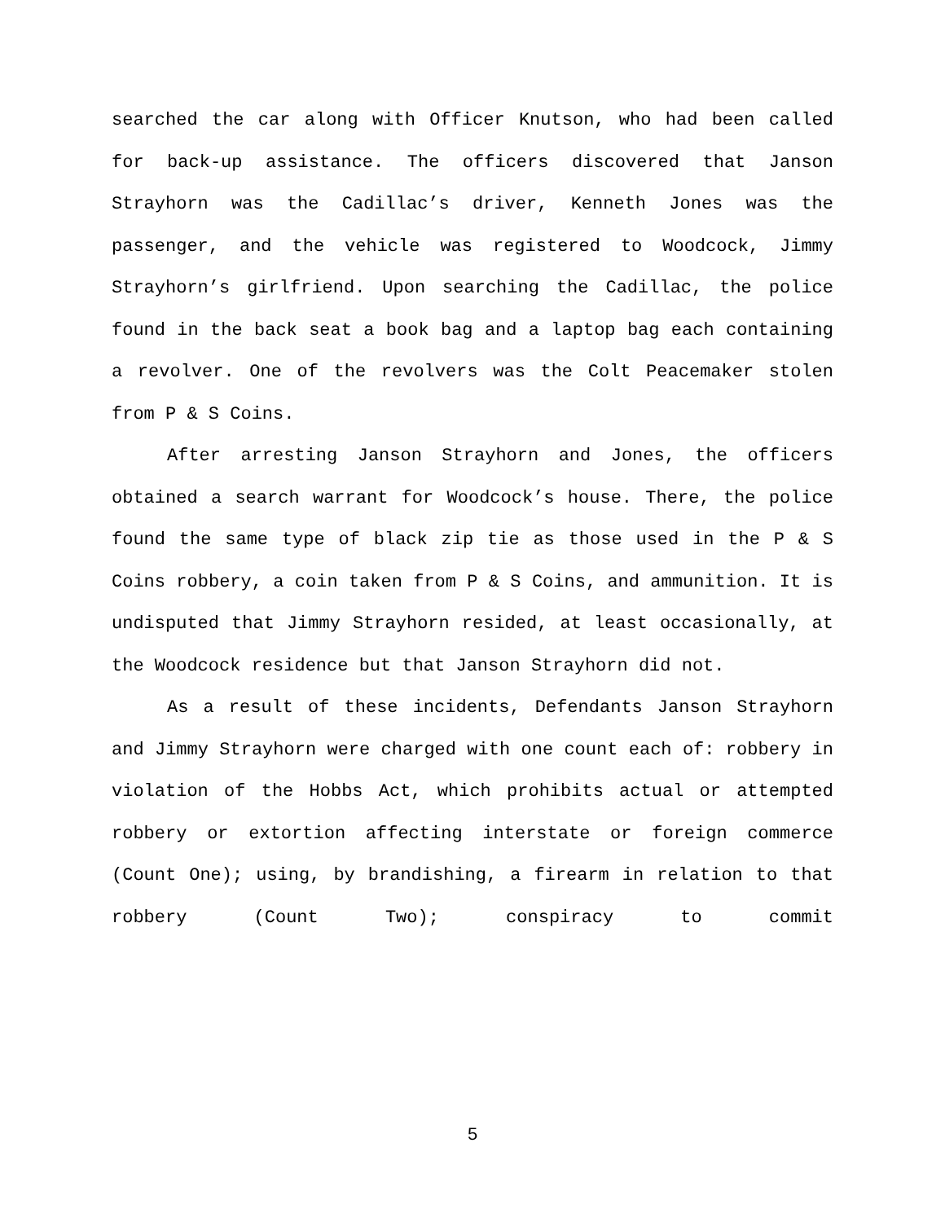searched the car along with Officer Knutson, who had been called for back-up assistance. The officers discovered that Janson Strayhorn was the Cadillac’s driver, Kenneth Jones was the passenger, and the vehicle was registered to Woodcock, Jimmy Strayhorn’s girlfriend. Upon searching the Cadillac, the police found in the back seat a book bag and a laptop bag each containing a revolver. One of the revolvers was the Colt Peacemaker stolen from P & S Coins.
After arresting Janson Strayhorn and Jones, the officers obtained a search warrant for Woodcock’s house. There, the police found the same type of black zip tie as those used in the P & S Coins robbery, a coin taken from P & S Coins, and ammunition. It is undisputed that Jimmy Strayhorn resided, at least occasionally, at the Woodcock residence but that Janson Strayhorn did not.
As a result of these incidents, Defendants Janson Strayhorn and Jimmy Strayhorn were charged with one count each of: robbery in violation of the Hobbs Act, which prohibits actual or attempted robbery or extortion affecting interstate or foreign commerce (Count One); using, by brandishing, a firearm in relation to that robbery (Count Two); conspiracy to commit
5